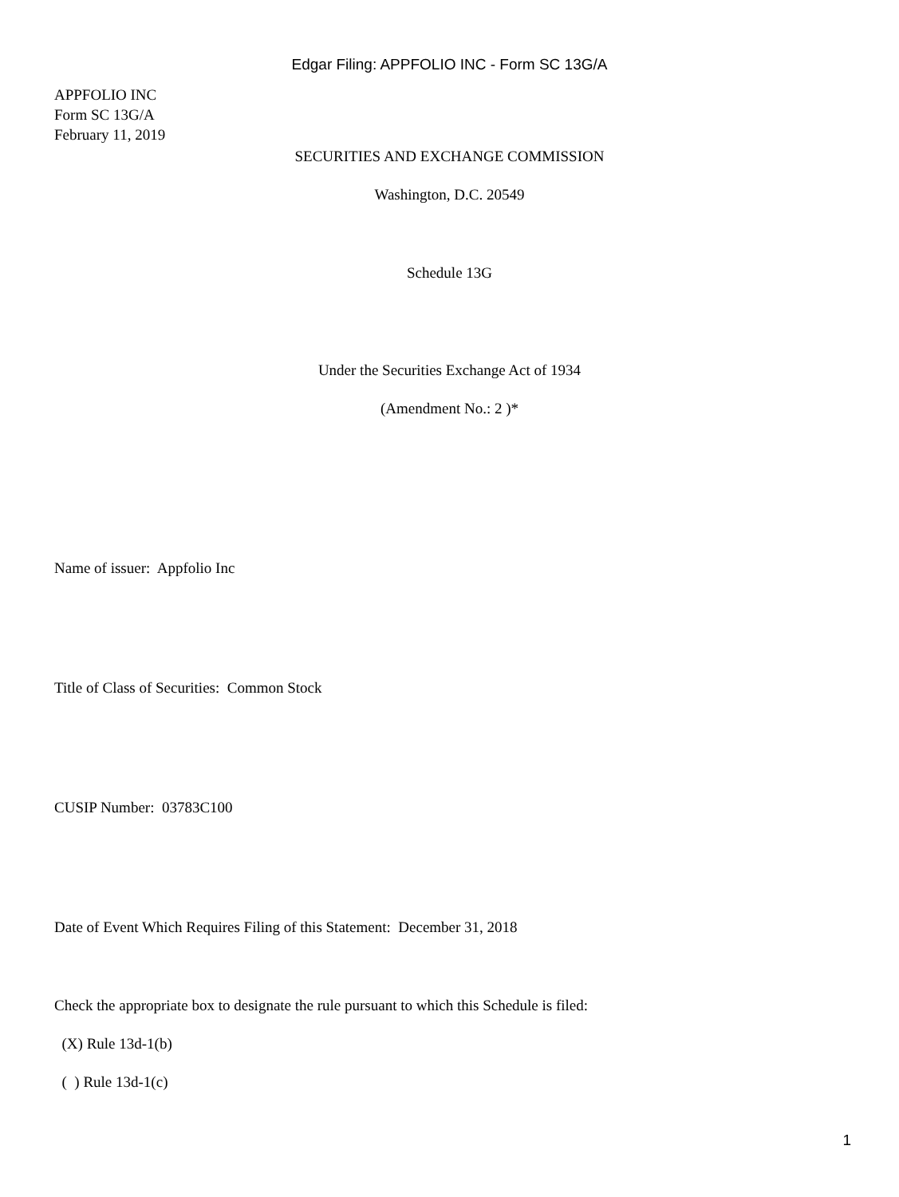Edgar Filing: APPFOLIO INC - Form SC 13G/A
APPFOLIO INC
Form SC 13G/A
February 11, 2019
SECURITIES AND EXCHANGE COMMISSION
Washington, D.C. 20549
Schedule 13G
Under the Securities Exchange Act of 1934
(Amendment No.: 2 )*
Name of issuer: Appfolio Inc
Title of Class of Securities: Common Stock
CUSIP Number: 03783C100
Date of Event Which Requires Filing of this Statement: December 31, 2018
Check the appropriate box to designate the rule pursuant to which this Schedule is filed:
(X) Rule 13d-1(b)
( ) Rule 13d-1(c)
1